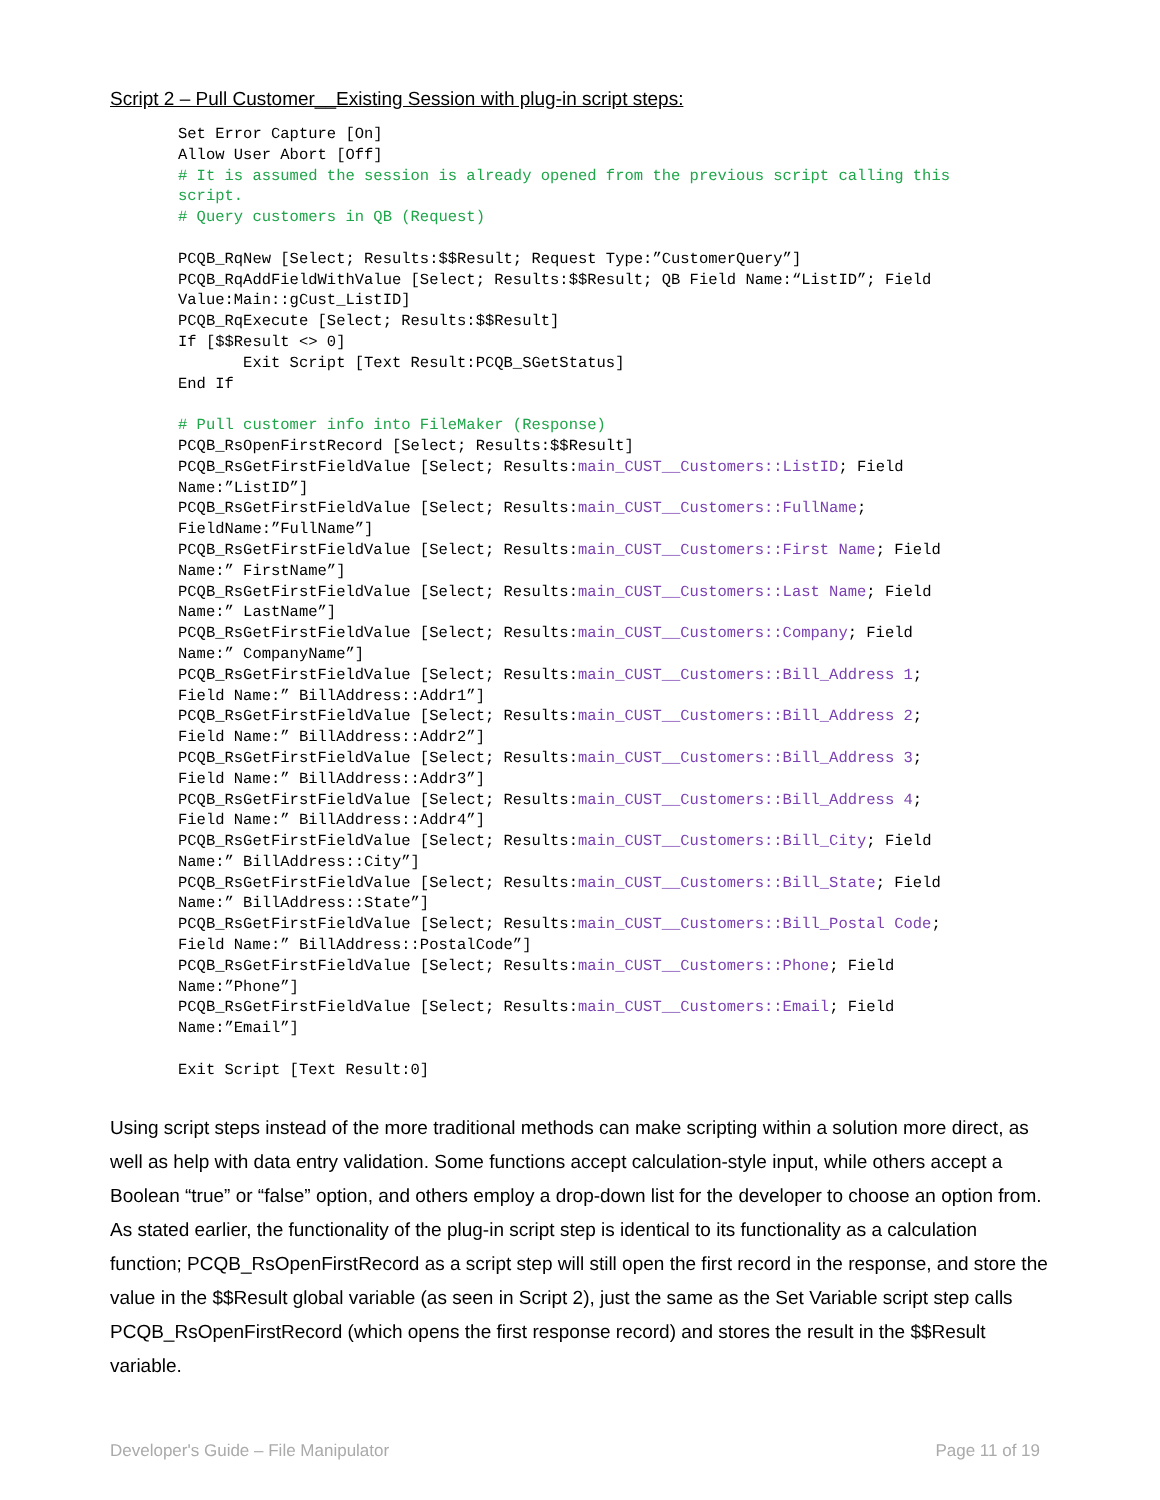Script 2 – Pull Customer__Existing Session with plug-in script steps:
Set Error Capture [On]
Allow User Abort [Off]
# It is assumed the session is already opened from the previous script calling this
script.
# Query customers in QB (Request)

PCQB_RqNew [Select; Results:$$Result; Request Type:”CustomerQuery”]
PCQB_RqAddFieldWithValue [Select; Results:$$Result; QB Field Name:“ListID”; Field
Value:Main::gCust_ListID]
PCQB_RqExecute [Select; Results:$$Result]
If [$$Result <> 0]
       Exit Script [Text Result:PCQB_SGetStatus]
End If

# Pull customer info into FileMaker (Response)
PCQB_RsOpenFirstRecord [Select; Results:$$Result]
PCQB_RsGetFirstFieldValue [Select; Results:main_CUST__Customers::ListID; Field
Name:”ListID”]
PCQB_RsGetFirstFieldValue [Select; Results:main_CUST__Customers::FullName;
FieldName:”FullName”]
PCQB_RsGetFirstFieldValue [Select; Results:main_CUST__Customers::First Name; Field
Name:” FirstName”]
PCQB_RsGetFirstFieldValue [Select; Results:main_CUST__Customers::Last Name; Field
Name:” LastName”]
PCQB_RsGetFirstFieldValue [Select; Results:main_CUST__Customers::Company; Field
Name:” CompanyName”]
PCQB_RsGetFirstFieldValue [Select; Results:main_CUST__Customers::Bill_Address 1;
Field Name:” BillAddress::Addr1”]
PCQB_RsGetFirstFieldValue [Select; Results:main_CUST__Customers::Bill_Address 2;
Field Name:” BillAddress::Addr2”]
PCQB_RsGetFirstFieldValue [Select; Results:main_CUST__Customers::Bill_Address 3;
Field Name:” BillAddress::Addr3”]
PCQB_RsGetFirstFieldValue [Select; Results:main_CUST__Customers::Bill_Address 4;
Field Name:” BillAddress::Addr4”]
PCQB_RsGetFirstFieldValue [Select; Results:main_CUST__Customers::Bill_City; Field
Name:” BillAddress::City”]
PCQB_RsGetFirstFieldValue [Select; Results:main_CUST__Customers::Bill_State; Field
Name:” BillAddress::State”]
PCQB_RsGetFirstFieldValue [Select; Results:main_CUST__Customers::Bill_Postal Code;
Field Name:” BillAddress::PostalCode”]
PCQB_RsGetFirstFieldValue [Select; Results:main_CUST__Customers::Phone; Field
Name:”Phone”]
PCQB_RsGetFirstFieldValue [Select; Results:main_CUST__Customers::Email; Field
Name:”Email”]

Exit Script [Text Result:0]
Using script steps instead of the more traditional methods can make scripting within a solution more direct, as well as help with data entry validation. Some functions accept calculation-style input, while others accept a Boolean “true” or “false” option, and others employ a drop-down list for the developer to choose an option from. As stated earlier, the functionality of the plug-in script step is identical to its functionality as a calculation function; PCQB_RsOpenFirstRecord as a script step will still open the first record in the response, and store the value in the $$Result global variable (as seen in Script 2), just the same as the Set Variable script step calls PCQB_RsOpenFirstRecord (which opens the first response record) and stores the result in the $$Result variable.
Developer's Guide – File Manipulator Page 11 of 19